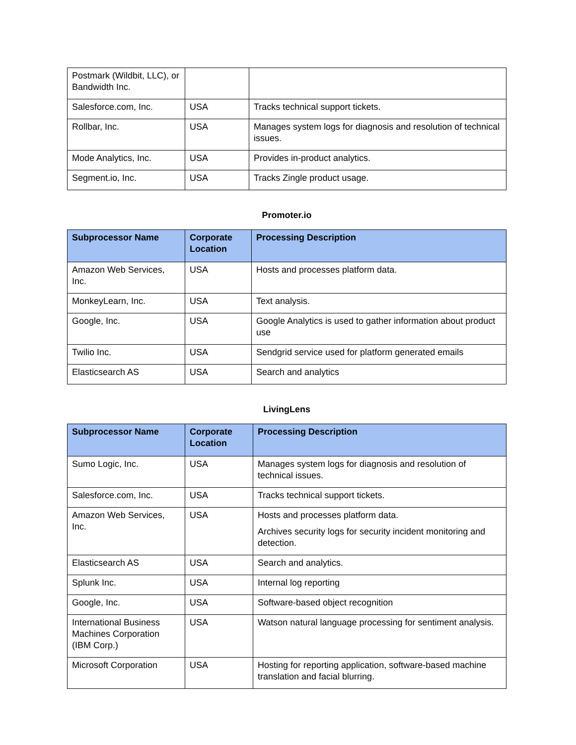| Postmark (Wildbit, LLC), or Bandwidth Inc. | | |
| Salesforce.com, Inc. | USA | Tracks technical support tickets. |
| Rollbar, Inc. | USA | Manages system logs for diagnosis and resolution of technical issues. |
| Mode Analytics, Inc. | USA | Provides in-product analytics. |
| Segment.io, Inc. | USA | Tracks Zingle product usage. |
Promoter.io
| Subprocessor Name | Corporate Location | Processing Description |
| --- | --- | --- |
| Amazon Web Services, Inc. | USA | Hosts and processes platform data. |
| MonkeyLearn, Inc. | USA | Text analysis. |
| Google, Inc. | USA | Google Analytics is used to gather information about product use |
| Twilio Inc. | USA | Sendgrid service used for platform generated emails |
| Elasticsearch AS | USA | Search and analytics |
LivingLens
| Subprocessor Name | Corporate Location | Processing Description |
| --- | --- | --- |
| Sumo Logic, Inc. | USA | Manages system logs for diagnosis and resolution of technical issues. |
| Salesforce.com, Inc. | USA | Tracks technical support tickets. |
| Amazon Web Services, Inc. | USA | Hosts and processes platform data. Archives security logs for security incident monitoring and detection. |
| Elasticsearch AS | USA | Search and analytics. |
| Splunk Inc. | USA | Internal log reporting |
| Google, Inc. | USA | Software-based object recognition |
| International Business Machines Corporation (IBM Corp.) | USA | Watson natural language processing for sentiment analysis. |
| Microsoft Corporation | USA | Hosting for reporting application, software-based machine translation and facial blurring. |